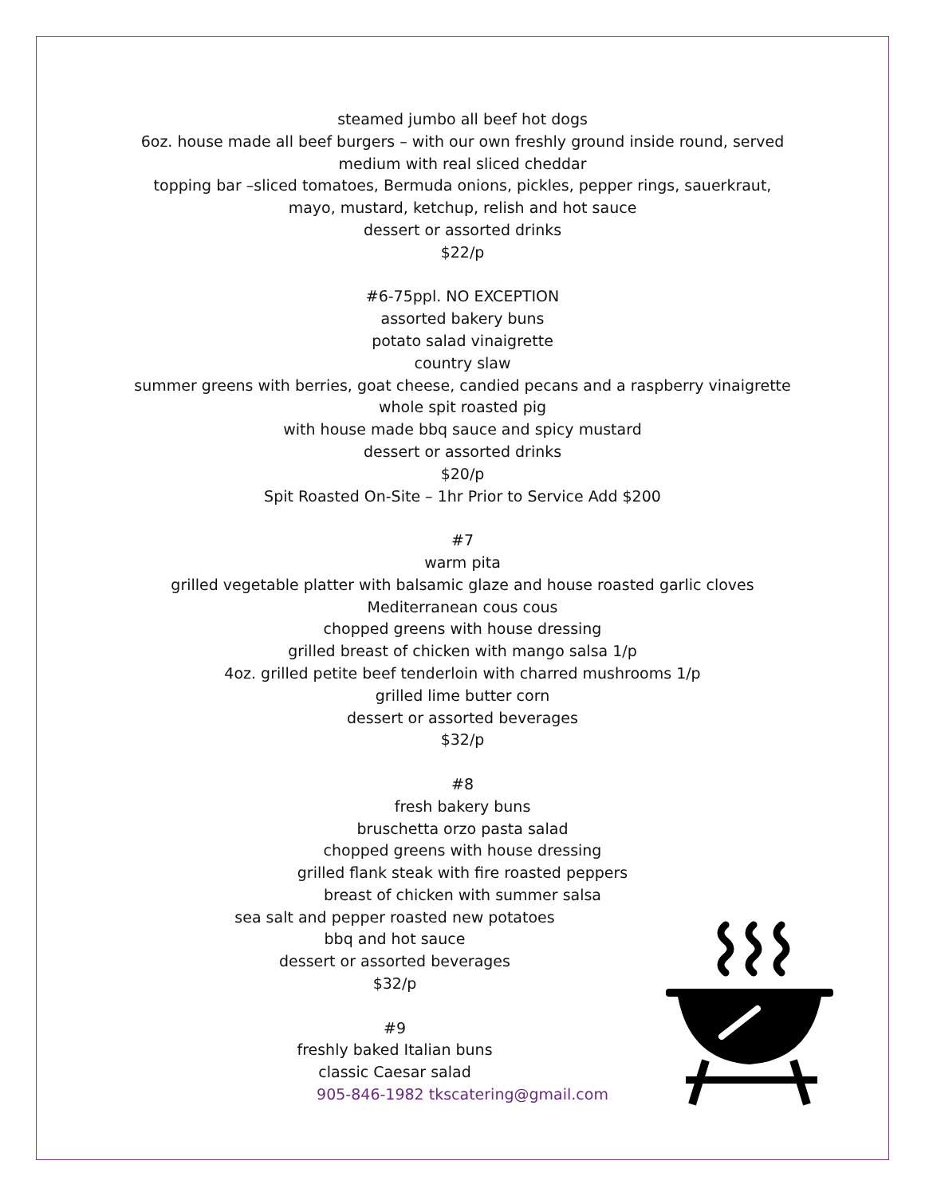steamed jumbo all beef hot dogs
6oz. house made all beef burgers – with our own freshly ground inside round, served
medium with real sliced cheddar
topping bar –sliced tomatoes, Bermuda onions, pickles, pepper rings, sauerkraut,
mayo, mustard, ketchup, relish and hot sauce
dessert or assorted drinks
$22/p
#6-75ppl. NO EXCEPTION
assorted bakery buns
potato salad vinaigrette
country slaw
summer greens with berries, goat cheese, candied pecans and a raspberry vinaigrette
whole spit roasted pig
with house made bbq sauce and spicy mustard
dessert or assorted drinks
$20/p
Spit Roasted On-Site – 1hr Prior to Service Add $200
#7
warm pita
grilled vegetable platter with balsamic glaze and house roasted garlic cloves
Mediterranean cous cous
chopped greens with house dressing
grilled breast of chicken with mango salsa 1/p
4oz. grilled petite beef tenderloin with charred mushrooms 1/p
grilled lime butter corn
dessert or assorted beverages
$32/p
#8
fresh bakery buns
bruschetta orzo pasta salad
chopped greens with house dressing
grilled flank steak with fire roasted peppers
breast of chicken with summer salsa
sea salt and pepper roasted new potatoes
bbq and hot sauce
dessert or assorted beverages
$32/p
#9
freshly baked Italian buns
classic Caesar salad
905-846-1982 tkscatering@gmail.com